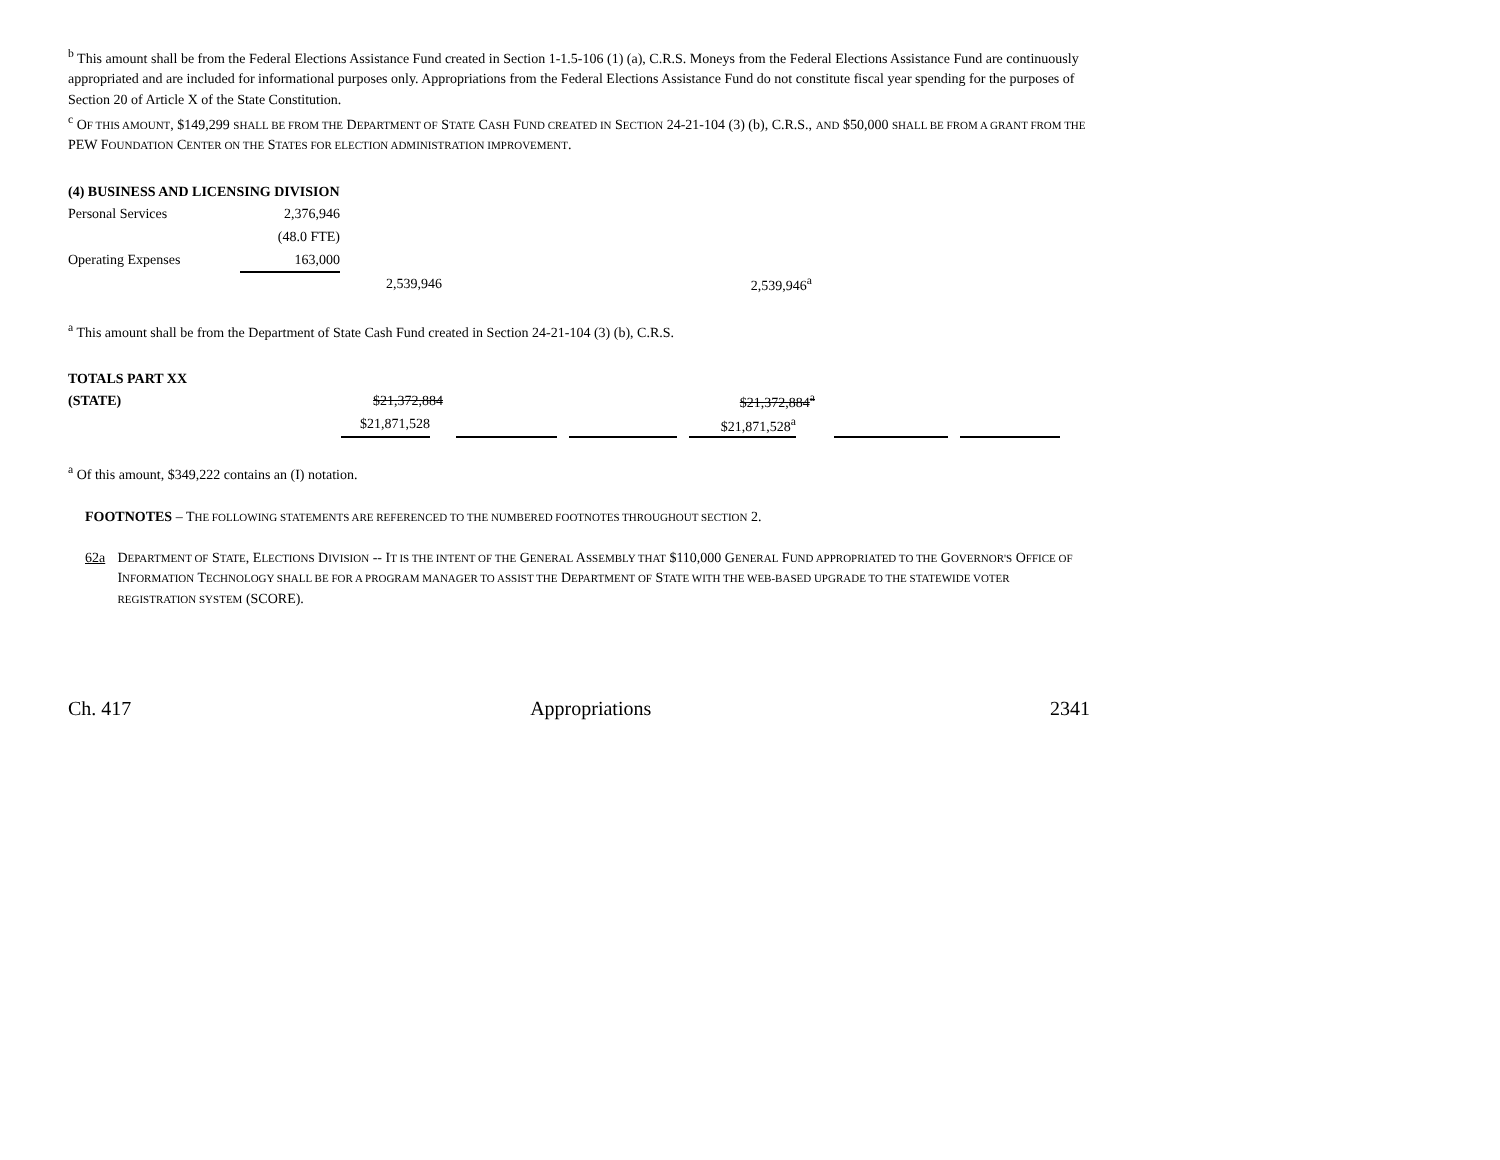<sup>b</sup> This amount shall be from the Federal Elections Assistance Fund created in Section 1-1.5-106 (1) (a), C.R.S. Moneys from the Federal Elections Assistance Fund are continuously appropriated and are included for informational purposes only. Appropriations from the Federal Elections Assistance Fund do not constitute fiscal year spending for the purposes of Section 20 of Article X of the State Constitution.
<sup>c</sup> OF THIS AMOUNT, $149,299 SHALL BE FROM THE DEPARTMENT OF STATE CASH FUND CREATED IN SECTION 24-21-104 (3) (b), C.R.S., AND $50,000 SHALL BE FROM A GRANT FROM THE PEW FOUNDATION CENTER ON THE STATES FOR ELECTION ADMINISTRATION IMPROVEMENT.
(4) BUSINESS AND LICENSING DIVISION
| Personal Services | 2,376,946 | | |
| | (48.0 FTE) | | |
| Operating Expenses | 163,000 | | |
| | | 2,539,946 | 2,539,946<sup>a</sup> |
<sup>a</sup> This amount shall be from the Department of State Cash Fund created in Section 24-21-104 (3) (b), C.R.S.
TOTALS PART XX
| (STATE) | $21,372,884 | | | $21,372,884<sup>a</sup> | | |
| | $21,871,528 | | | $21,871,528<sup>a</sup> | | |
<sup>a</sup> Of this amount, $349,222 contains an (I) notation.
FOOTNOTES – THE FOLLOWING STATEMENTS ARE REFERENCED TO THE NUMBERED FOOTNOTES THROUGHOUT SECTION 2.
62a DEPARTMENT OF STATE, ELECTIONS DIVISION -- IT IS THE INTENT OF THE GENERAL ASSEMBLY THAT $110,000 GENERAL FUND APPROPRIATED TO THE GOVERNOR'S OFFICE OF INFORMATION TECHNOLOGY SHALL BE FOR A PROGRAM MANAGER TO ASSIST THE DEPARTMENT OF STATE WITH THE WEB-BASED UPGRADE TO THE STATEWIDE VOTER REGISTRATION SYSTEM (SCORE).
Ch. 417 Appropriations 2341